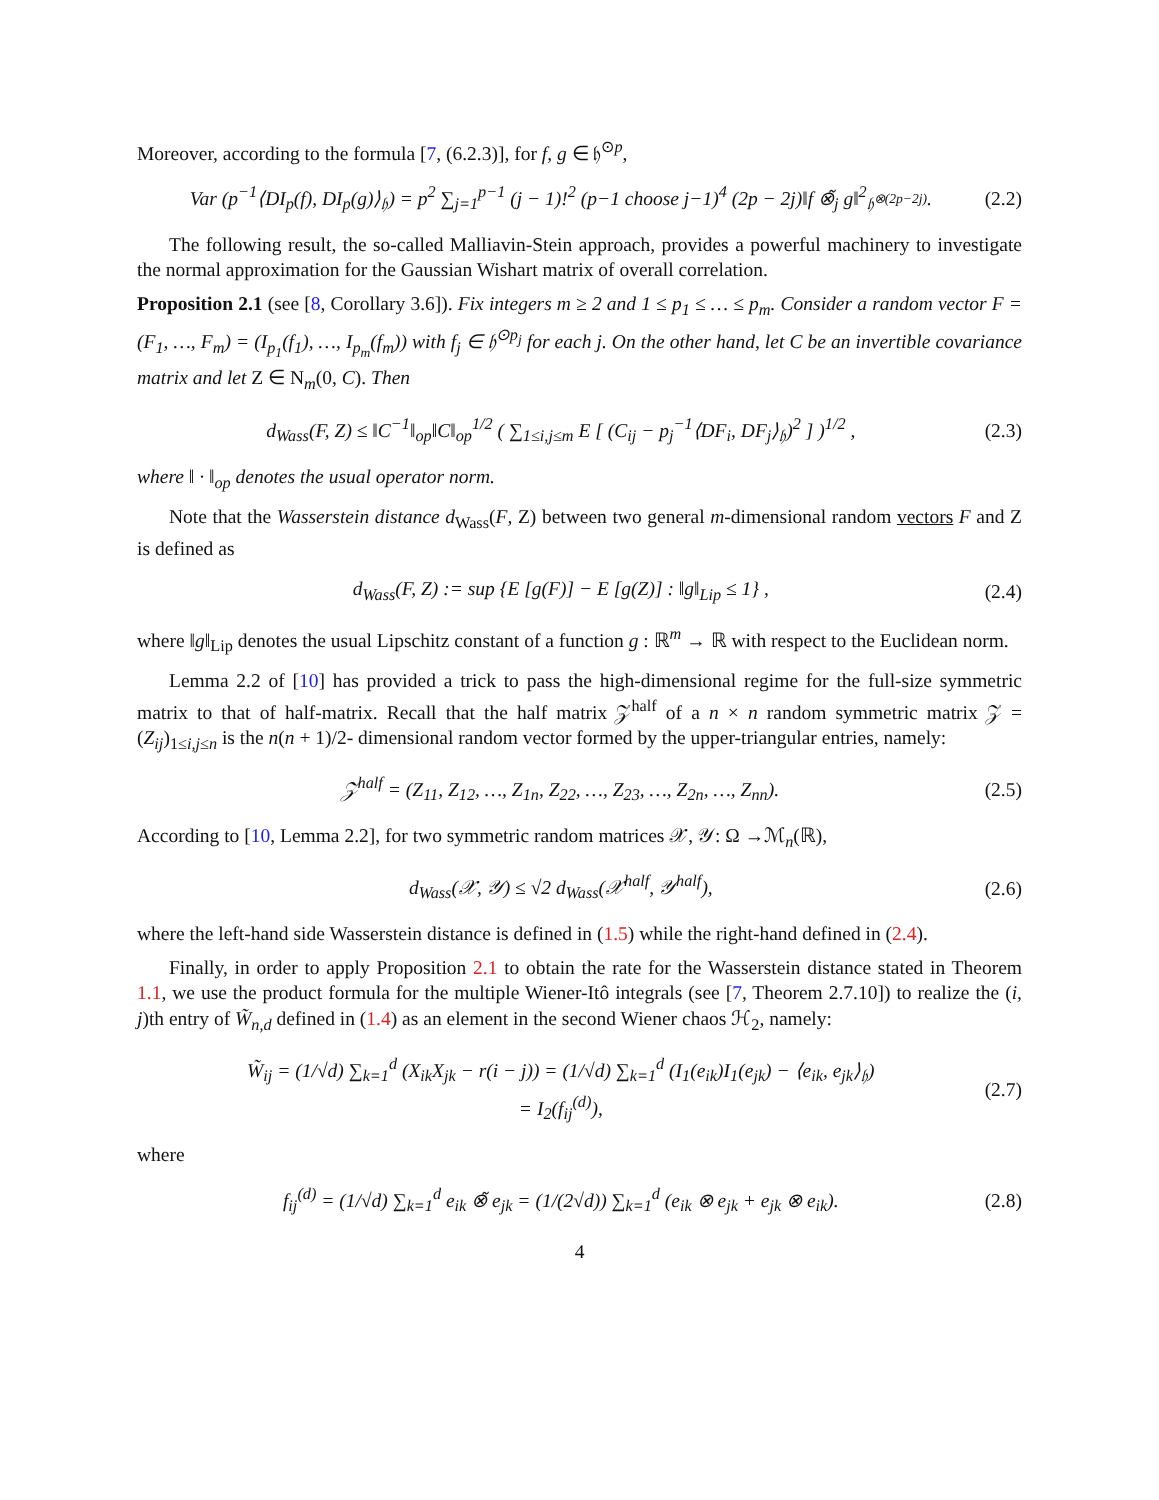Moreover, according to the formula [7, (6.2.3)], for f, g ∈ 𝔥<sup>⊙p</sup>,
Var (p<sup>−1</sup>⟨DI<sub>p</sub>(f), DI<sub>p</sub>(g)⟩<sub>𝔥</sub>) = p<sup>2</sup> ∑<sub>j=1</sub><sup>p−1</sup> (j − 1)!<sup>2</sup> (p−1 choose j−1)<sup>4</sup> (2p − 2j)‖f ⊗̃<sub>j</sub> g‖<sup>2</sup><sub>𝔥<sup>⊗(2p−2j)</sup></sub>. (2.2)
The following result, the so-called Malliavin-Stein approach, provides a powerful machinery to investigate the normal approximation for the Gaussian Wishart matrix of overall correlation.
Proposition 2.1 (see [8, Corollary 3.6]). Fix integers m ≥ 2 and 1 ≤ p<sub>1</sub> ≤ … ≤ p<sub>m</sub>. Consider a random vector F = (F<sub>1</sub>, …, F<sub>m</sub>) = (I<sub>p<sub>1</sub></sub>(f<sub>1</sub>), …, I<sub>p<sub>m</sub></sub>(f<sub>m</sub>)) with f<sub>j</sub> ∈ 𝔥<sup>⊙p<sub>j</sub></sup> for each j. On the other hand, let C be an invertible covariance matrix and let Z ∈ N<sub>m</sub>(0, C). Then
d<sub>Wass</sub>(F, Z) ≤ ‖C<sup>−1</sup>‖<sub>op</sub>‖C‖<sub>op</sub><sup>1/2</sup> ( ∑<sub>1≤i,j≤m</sub> E [ (C<sub>ij</sub> − p<sub>j</sub><sup>−1</sup>⟨DF<sub>i</sub>, DF<sub>j</sub>⟩<sub>𝔥</sub>)<sup>2</sup> ] )<sup>1/2</sup> , (2.3)
where ‖ · ‖<sub>op</sub> denotes the usual operator norm.
Note that the Wasserstein distance d<sub>Wass</sub>(F, Z) between two general m-dimensional random vectors F and Z is defined as
d<sub>Wass</sub>(F, Z) := sup {E [g(F)] − E [g(Z)] : ‖g‖<sub>Lip</sub> ≤ 1} , (2.4)
where ‖g‖<sub>Lip</sub> denotes the usual Lipschitz constant of a function g : ℝ<sup>m</sup> → ℝ with respect to the Euclidean norm.
Lemma 2.2 of [10] has provided a trick to pass the high-dimensional regime for the full-size symmetric matrix to that of half-matrix. Recall that the half matrix 𝒵<sup>half</sup> of a n × n random symmetric matrix 𝒵 = (Z<sub>ij</sub>)<sub>1≤i,j≤n</sub> is the n(n + 1)/2- dimensional random vector formed by the upper-triangular entries, namely:
𝒵<sup>half</sup> = (Z<sub>11</sub>, Z<sub>12</sub>, …, Z<sub>1n</sub>, Z<sub>22</sub>, …, Z<sub>23</sub>, …, Z<sub>2n</sub>, …, Z<sub>nn</sub>). (2.5)
According to [10, Lemma 2.2], for two symmetric random matrices 𝒳, 𝒴: Ω →ℳ<sub>n</sub>(ℝ),
d<sub>Wass</sub>(𝒳, 𝒴) ≤ √2 d<sub>Wass</sub>(𝒳<sup>half</sup>, 𝒴<sup>half</sup>), (2.6)
where the left-hand side Wasserstein distance is defined in (1.5) while the right-hand defined in (2.4).
Finally, in order to apply Proposition 2.1 to obtain the rate for the Wasserstein distance stated in Theorem 1.1, we use the product formula for the multiple Wiener-Itô integrals (see [7, Theorem 2.7.10]) to realize the (i, j)th entry of W̃<sub>n,d</sub> defined in (1.4) as an element in the second Wiener chaos ℋ<sub>2</sub>, namely:
W̃<sub>ij</sub> = (1/√d) ∑<sub>k=1</sub><sup>d</sup> (X<sub>ik</sub>X<sub>jk</sub> − r(i − j)) = (1/√d) ∑<sub>k=1</sub><sup>d</sup> (I<sub>1</sub>(e<sub>ik</sub>)I<sub>1</sub>(e<sub>jk</sub>) − ⟨e<sub>ik</sub>, e<sub>jk</sub>⟩<sub>𝔥</sub>)
= I<sub>2</sub>(f<sub>ij</sub><sup>(d)</sup>), (2.7)
where
f<sub>ij</sub><sup>(d)</sup> = (1/√d) ∑<sub>k=1</sub><sup>d</sup> e<sub>ik</sub> ⊗̃ e<sub>jk</sub> = (1/(2√d)) ∑<sub>k=1</sub><sup>d</sup> (e<sub>ik</sub> ⊗ e<sub>jk</sub> + e<sub>jk</sub> ⊗ e<sub>ik</sub>). (2.8)
4